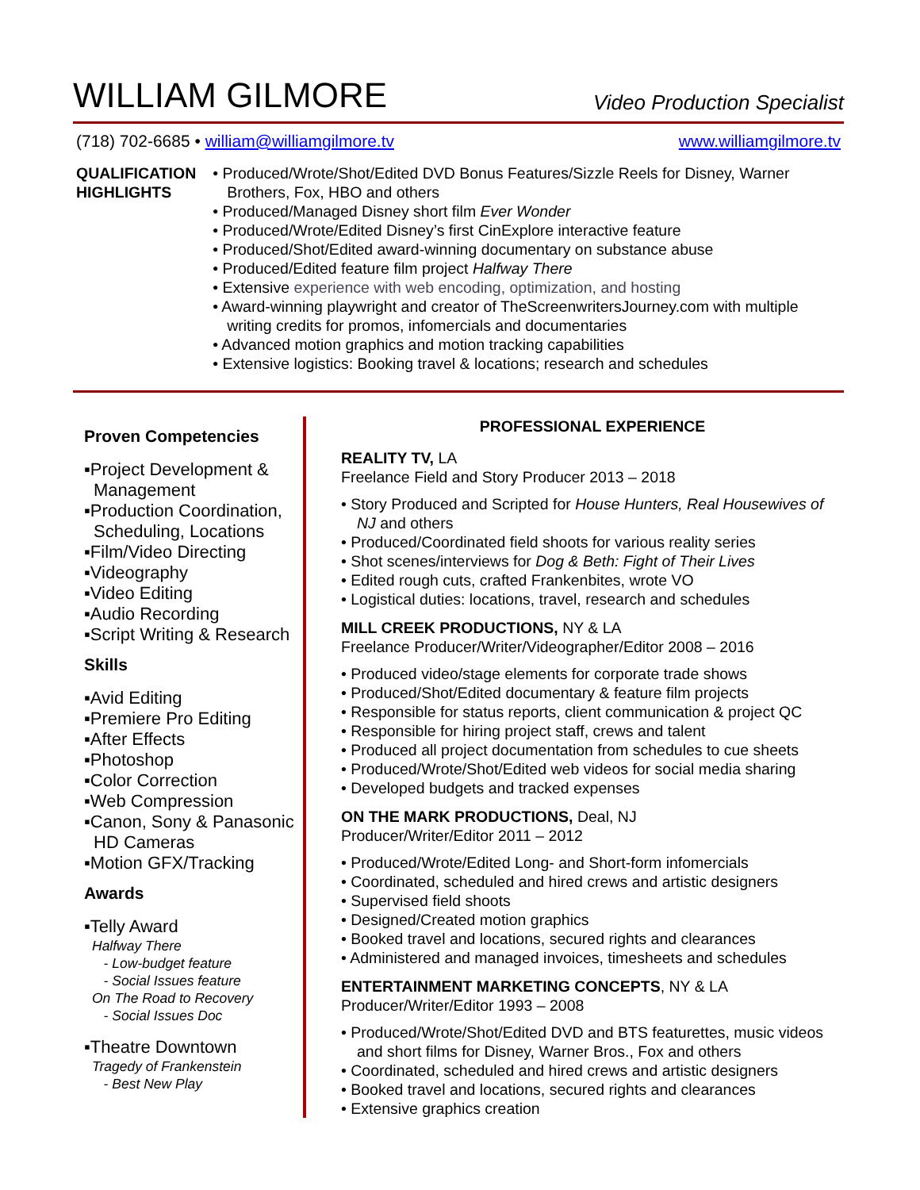WILLIAM GILMORE
Video Production Specialist
(718) 702-6685 • william@williamgilmore.tv
www.williamgilmore.tv
QUALIFICATION HIGHLIGHTS
• Produced/Wrote/Shot/Edited DVD Bonus Features/Sizzle Reels for Disney, Warner Brothers, Fox, HBO and others
• Produced/Managed Disney short film Ever Wonder
• Produced/Wrote/Edited Disney’s first CinExplore interactive feature
• Produced/Shot/Edited award-winning documentary on substance abuse
• Produced/Edited feature film project Halfway There
• Extensive experience with web encoding, optimization, and hosting
• Award-winning playwright and creator of TheScreenwritersJourney.com with multiple writing credits for promos, infomercials and documentaries
• Advanced motion graphics and motion tracking capabilities
• Extensive logistics: Booking travel & locations; research and schedules
Proven Competencies
▪Project Development & Management
▪Production Coordination, Scheduling, Locations
▪Film/Video Directing
▪Videography
▪Video Editing
▪Audio Recording
▪Script Writing & Research
Skills
▪Avid Editing
▪Premiere Pro Editing
▪After Effects
▪Photoshop
▪Color Correction
▪Web Compression
▪Canon, Sony & Panasonic HD Cameras
▪Motion GFX/Tracking
Awards
▪Telly Award
Halfway There
- Low-budget feature
- Social Issues feature
On The Road to Recovery
- Social Issues Doc
▪Theatre Downtown
Tragedy of Frankenstein
- Best New Play
PROFESSIONAL EXPERIENCE
REALITY TV, LA
Freelance Field and Story Producer 2013 – 2018
• Story Produced and Scripted for House Hunters, Real Housewives of NJ and others
• Produced/Coordinated field shoots for various reality series
• Shot scenes/interviews for Dog & Beth: Fight of Their Lives
• Edited rough cuts, crafted Frankenbites, wrote VO
• Logistical duties: locations, travel, research and schedules
MILL CREEK PRODUCTIONS, NY & LA
Freelance Producer/Writer/Videographer/Editor 2008 – 2016
• Produced video/stage elements for corporate trade shows
• Produced/Shot/Edited documentary & feature film projects
• Responsible for status reports, client communication & project QC
• Responsible for hiring project staff, crews and talent
• Produced all project documentation from schedules to cue sheets
• Produced/Wrote/Shot/Edited web videos for social media sharing
• Developed budgets and tracked expenses
ON THE MARK PRODUCTIONS, Deal, NJ
Producer/Writer/Editor 2011 – 2012
• Produced/Wrote/Edited Long- and Short-form infomercials
• Coordinated, scheduled and hired crews and artistic designers
• Supervised field shoots
• Designed/Created motion graphics
• Booked travel and locations, secured rights and clearances
• Administered and managed invoices, timesheets and schedules
ENTERTAINMENT MARKETING CONCEPTS, NY & LA
Producer/Writer/Editor 1993 – 2008
• Produced/Wrote/Shot/Edited DVD and BTS featurettes, music videos and short films for Disney, Warner Bros., Fox and others
• Coordinated, scheduled and hired crews and artistic designers
• Booked travel and locations, secured rights and clearances
• Extensive graphics creation